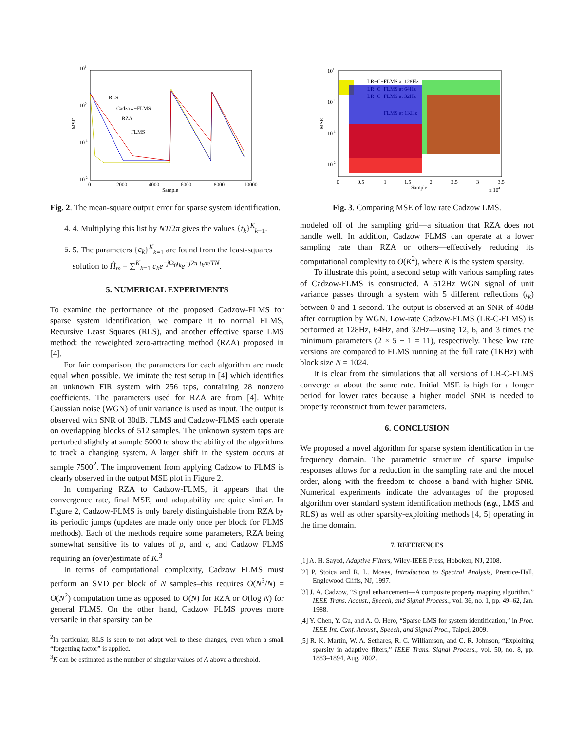101
100
10-1
10-2
0
2000
4000
6000
8000
10000
Sample
MSE
RLS
Cadzow−FLMS
RZA
FLMS
Fig. 2. The mean-square output error for sparse system identification.
4. 4. Multiplying this list by NT/2π gives the values {t<sub>k</sub>}<sup>K</sup><sub>k=1</sub>.
5. 5. The parameters {c<sub>k</sub>}<sup>K</sup><sub>k=1</sub> are found from the least-squares solution to Ĥ<sub>m</sub> = ∑<sup>K</sup><sub>k=1</sub> c<sub>k</sub>e<sup>−j Ω<sub>0</sub>t<sub>k</sub></sup>e<sup>−j2π t<sub>k</sub>m/TN</sup>.
5. NUMERICAL EXPERIMENTS
To examine the performance of the proposed Cadzow-FLMS for sparse system identification, we compare it to normal FLMS, Recursive Least Squares (RLS), and another effective sparse LMS method: the reweighted zero-attracting method (RZA) proposed in [4].
For fair comparison, the parameters for each algorithm are made equal when possible. We imitate the test setup in [4] which identifies an unknown FIR system with 256 taps, containing 28 nonzero coefficients. The parameters used for RZA are from [4]. White Gaussian noise (WGN) of unit variance is used as input. The output is observed with SNR of 30dB. FLMS and Cadzow-FLMS each operate on overlapping blocks of 512 samples. The unknown system taps are perturbed slightly at sample 5000 to show the ability of the algorithms to track a changing system. A larger shift in the system occurs at sample 7500<sup>2</sup>. The improvement from applying Cadzow to FLMS is clearly observed in the output MSE plot in Figure 2.
In comparing RZA to Cadzow-FLMS, it appears that the convergence rate, final MSE, and adaptability are quite similar. In Figure 2, Cadzow-FLMS is only barely distinguishable from RZA by its periodic jumps (updates are made only once per block for FLMS methods). Each of the methods require some parameters, RZA being somewhat sensitive its to values of ρ, and ϵ, and Cadzow FLMS requiring an (over)estimate of K.<sup>3</sup>
In terms of computational complexity, Cadzow FLMS must perform an SVD per block of N samples–this requires O(N<sup>3</sup>/N) = O(N<sup>2</sup>) computation time as opposed to O(N) for RZA or O(log N) for general FLMS. On the other hand, Cadzow FLMS proves more versatile in that sparsity can be
<sup>2</sup> In particular, RLS is seen to not adapt well to these changes, even when a small “forgetting factor” is applied.
<sup>3</sup> K can be estimated as the number of singular values of A above a threshold.
101
100
10-1
10-2
0
0.5
1
1.5
2
2.5
3
3.5
Sample
x 104
MSE
LR−C−FLMS at 128Hz
LR−C−FLMS at 64Hz
LR−C−FLMS at 32Hz
FLMS at 1KHz
Fig. 3. Comparing MSE of low rate Cadzow LMS.
modeled off of the sampling grid—a situation that RZA does not handle well. In addition, Cadzow FLMS can operate at a lower sampling rate than RZA or others—effectively reducing its computational complexity to O(K<sup>2</sup>), where K is the system sparsity.
To illustrate this point, a second setup with various sampling rates of Cadzow-FLMS is constructed. A 512Hz WGN signal of unit variance passes through a system with 5 different reflections (t<sub>k</sub>) between 0 and 1 second. The output is observed at an SNR of 40dB after corruption by WGN. Low-rate Cadzow-FLMS (LR-C-FLMS) is performed at 128Hz, 64Hz, and 32Hz—using 12, 6, and 3 times the minimum parameters (2 × 5 + 1 = 11), respectively. These low rate versions are compared to FLMS running at the full rate (1KHz) with block size N = 1024.
It is clear from the simulations that all versions of LR-C-FLMS converge at about the same rate. Initial MSE is high for a longer period for lower rates because a higher model SNR is needed to properly reconstruct from fewer parameters.
6. CONCLUSION
We proposed a novel algorithm for sparse system identification in the frequency domain. The parametric structure of sparse impulse responses allows for a reduction in the sampling rate and the model order, along with the freedom to choose a band with higher SNR. Numerical experiments indicate the advantages of the proposed algorithm over standard system identification methods (e.g., LMS and RLS) as well as other sparsity-exploiting methods [4, 5] operating in the time domain.
7. REFERENCES
[1] A. H. Sayed, Adaptive Filters, Wiley-IEEE Press, Hoboken, NJ, 2008.
[2] P. Stoica and R. L. Moses, Introduction to Spectral Analysis, Prentice-Hall, Englewood Cliffs, NJ, 1997.
[3] J. A. Cadzow, “Signal enhancement—A composite property mapping algorithm,” IEEE Trans. Acoust., Speech, and Signal Process., vol. 36, no. 1, pp. 49–62, Jan. 1988.
[4] Y. Chen, Y. Gu, and A. O. Hero, “Sparse LMS for system identification,” in Proc. IEEE Int. Conf. Acoust., Speech, and Signal Proc., Taipei, 2009.
[5] R. K. Martin, W. A. Sethares, R. C. Williamson, and C. R. Johnson, “Exploiting sparsity in adaptive filters,” IEEE Trans. Signal Process., vol. 50, no. 8, pp. 1883–1894, Aug. 2002.